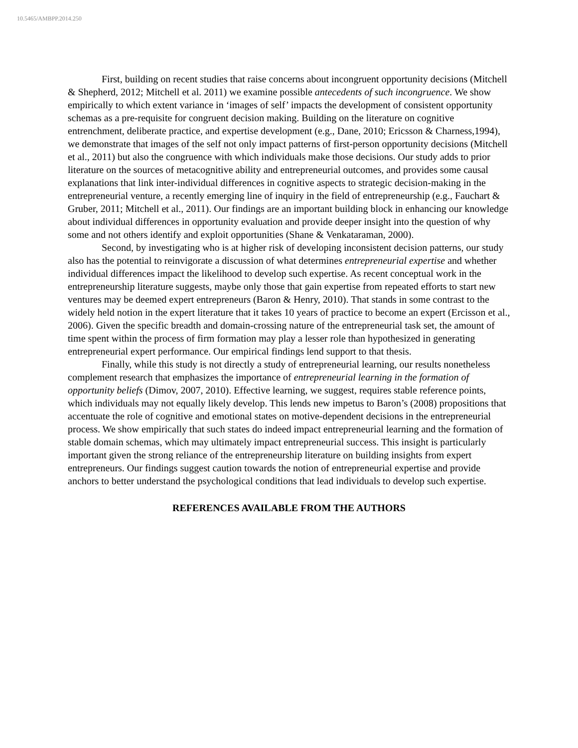10.5465/AMBPP.2014.250
First, building on recent studies that raise concerns about incongruent opportunity decisions (Mitchell & Shepherd, 2012; Mitchell et al. 2011) we examine possible antecedents of such incongruence. We show empirically to which extent variance in ‘images of self’ impacts the development of consistent opportunity schemas as a pre-requisite for congruent decision making. Building on the literature on cognitive entrenchment, deliberate practice, and expertise development (e.g., Dane, 2010; Ericsson & Charness,1994), we demonstrate that images of the self not only impact patterns of first-person opportunity decisions (Mitchell et al., 2011) but also the congruence with which individuals make those decisions. Our study adds to prior literature on the sources of metacognitive ability and entrepreneurial outcomes, and provides some causal explanations that link inter-individual differences in cognitive aspects to strategic decision-making in the entrepreneurial venture, a recently emerging line of inquiry in the field of entrepreneurship (e.g., Fauchart & Gruber, 2011; Mitchell et al., 2011). Our findings are an important building block in enhancing our knowledge about individual differences in opportunity evaluation and provide deeper insight into the question of why some and not others identify and exploit opportunities (Shane & Venkataraman, 2000).
Second, by investigating who is at higher risk of developing inconsistent decision patterns, our study also has the potential to reinvigorate a discussion of what determines entrepreneurial expertise and whether individual differences impact the likelihood to develop such expertise. As recent conceptual work in the entrepreneurship literature suggests, maybe only those that gain expertise from repeated efforts to start new ventures may be deemed expert entrepreneurs (Baron & Henry, 2010). That stands in some contrast to the widely held notion in the expert literature that it takes 10 years of practice to become an expert (Ercisson et al., 2006). Given the specific breadth and domain-crossing nature of the entrepreneurial task set, the amount of time spent within the process of firm formation may play a lesser role than hypothesized in generating entrepreneurial expert performance. Our empirical findings lend support to that thesis.
Finally, while this study is not directly a study of entrepreneurial learning, our results nonetheless complement research that emphasizes the importance of entrepreneurial learning in the formation of opportunity beliefs (Dimov, 2007, 2010). Effective learning, we suggest, requires stable reference points, which individuals may not equally likely develop. This lends new impetus to Baron’s (2008) propositions that accentuate the role of cognitive and emotional states on motive-dependent decisions in the entrepreneurial process. We show empirically that such states do indeed impact entrepreneurial learning and the formation of stable domain schemas, which may ultimately impact entrepreneurial success. This insight is particularly important given the strong reliance of the entrepreneurship literature on building insights from expert entrepreneurs. Our findings suggest caution towards the notion of entrepreneurial expertise and provide anchors to better understand the psychological conditions that lead individuals to develop such expertise.
REFERENCES AVAILABLE FROM THE AUTHORS